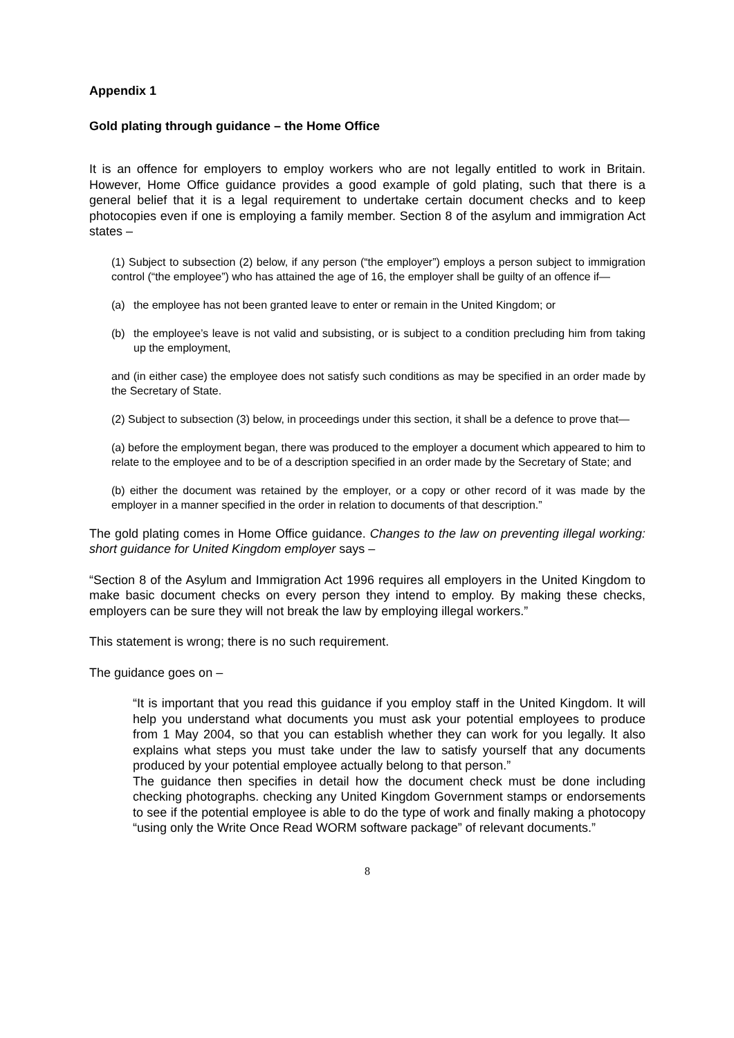Appendix 1
Gold plating through guidance – the Home Office
It is an offence for employers to employ workers who are not legally entitled to work in Britain. However, Home Office guidance provides a good example of gold plating, such that there is a general belief that it is a legal requirement to undertake certain document checks and to keep photocopies even if one is employing a family member. Section 8 of the asylum and immigration Act states –
(1) Subject to subsection (2) below, if any person (“the employer”) employs a person subject to immigration control (“the employee”) who has attained the age of 16, the employer shall be guilty of an offence if—
(a) the employee has not been granted leave to enter or remain in the United Kingdom; or
(b) the employee’s leave is not valid and subsisting, or is subject to a condition precluding him from taking up the employment,
and (in either case) the employee does not satisfy such conditions as may be specified in an order made by the Secretary of State.
(2) Subject to subsection (3) below, in proceedings under this section, it shall be a defence to prove that—
(a) before the employment began, there was produced to the employer a document which appeared to him to relate to the employee and to be of a description specified in an order made by the Secretary of State; and
(b) either the document was retained by the employer, or a copy or other record of it was made by the employer in a manner specified in the order in relation to documents of that description.”
The gold plating comes in Home Office guidance. Changes to the law on preventing illegal working: short guidance for United Kingdom employer says –
“Section 8 of the Asylum and Immigration Act 1996 requires all employers in the United Kingdom to make basic document checks on every person they intend to employ. By making these checks, employers can be sure they will not break the law by employing illegal workers.”
This statement is wrong; there is no such requirement.
The guidance goes on –
“It is important that you read this guidance if you employ staff in the United Kingdom. It will help you understand what documents you must ask your potential employees to produce from 1 May 2004, so that you can establish whether they can work for you legally. It also explains what steps you must take under the law to satisfy yourself that any documents produced by your potential employee actually belong to that person.”
The guidance then specifies in detail how the document check must be done including checking photographs. checking any United Kingdom Government stamps or endorsements to see if the potential employee is able to do the type of work and finally making a photocopy “using only the Write Once Read WORM software package” of relevant documents.”
8